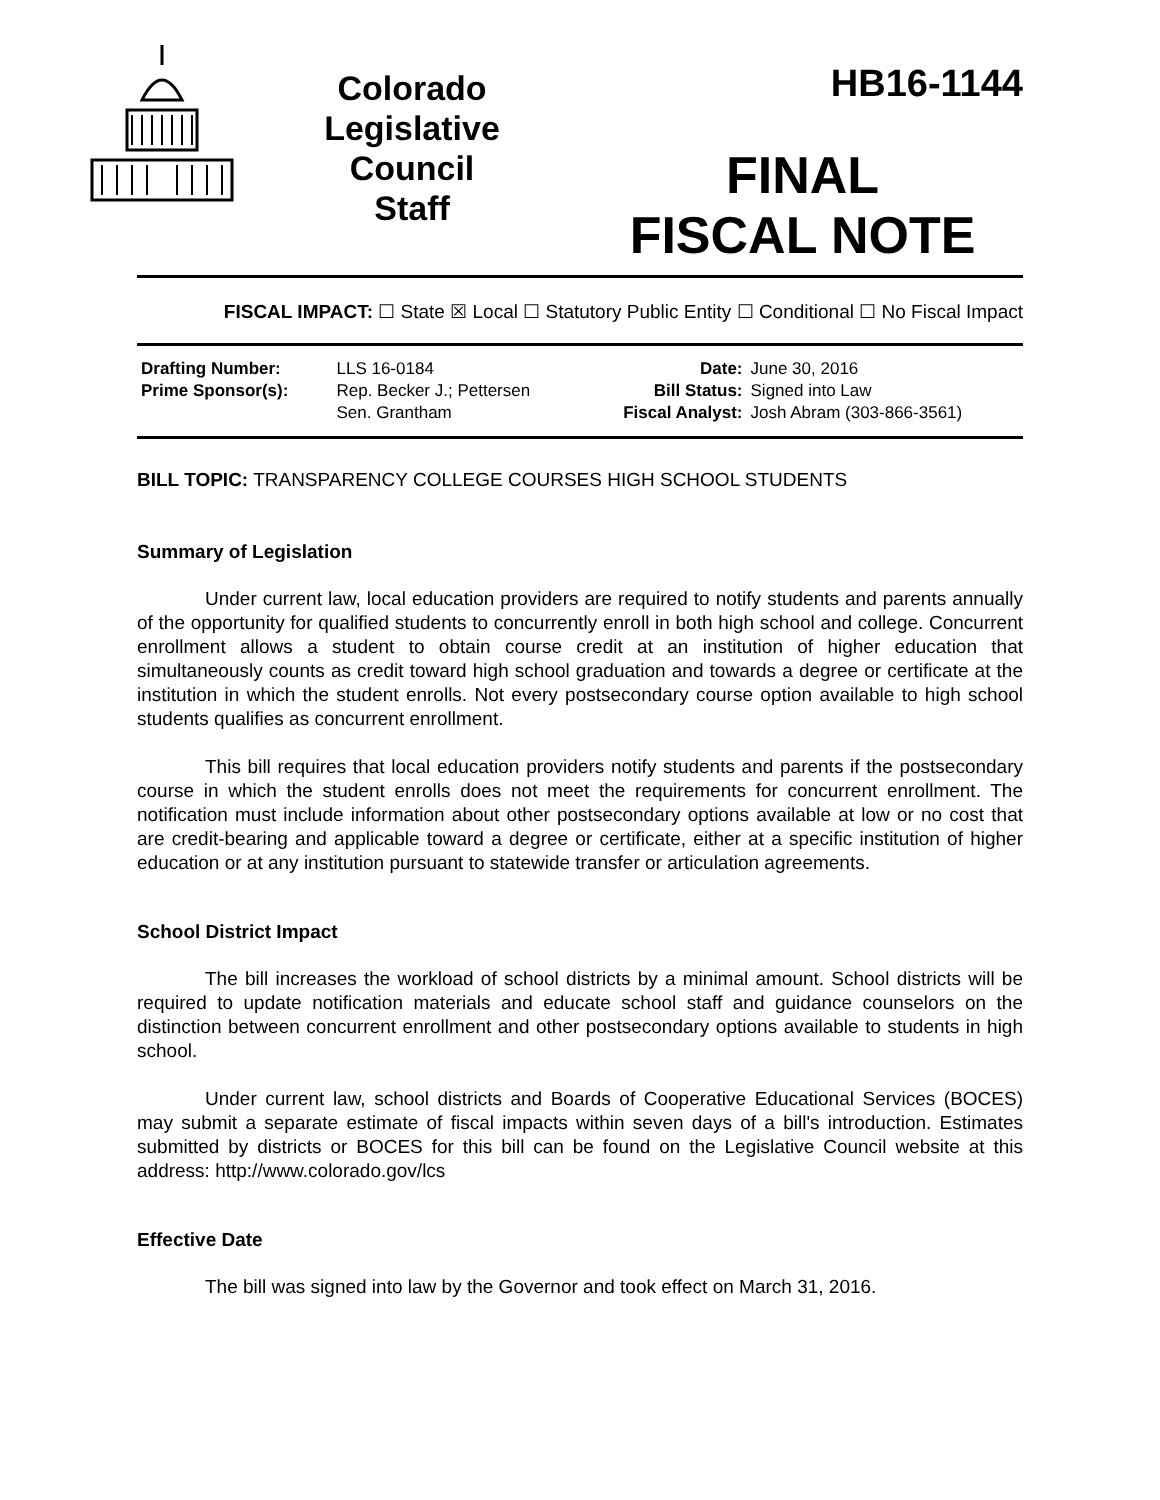Colorado
Legislative
Council
Staff
HB16-1144
FINAL
FISCAL NOTE
FISCAL IMPACT: ☐ State ☒ Local ☐ Statutory Public Entity ☐ Conditional ☐ No Fiscal Impact
| Drafting Number: | LLS 16-0184 | Date: | June 30, 2016 |
| Prime Sponsor(s): | Rep. Becker J.; Pettersen Sen. Grantham | Bill Status: Fiscal Analyst: | Signed into Law Josh Abram (303-866-3561) |
BILL TOPIC: TRANSPARENCY COLLEGE COURSES HIGH SCHOOL STUDENTS
Summary of Legislation
Under current law, local education providers are required to notify students and parents annually of the opportunity for qualified students to concurrently enroll in both high school and college. Concurrent enrollment allows a student to obtain course credit at an institution of higher education that simultaneously counts as credit toward high school graduation and towards a degree or certificate at the institution in which the student enrolls. Not every postsecondary course option available to high school students qualifies as concurrent enrollment.
This bill requires that local education providers notify students and parents if the postsecondary course in which the student enrolls does not meet the requirements for concurrent enrollment. The notification must include information about other postsecondary options available at low or no cost that are credit-bearing and applicable toward a degree or certificate, either at a specific institution of higher education or at any institution pursuant to statewide transfer or articulation agreements.
School District Impact
The bill increases the workload of school districts by a minimal amount. School districts will be required to update notification materials and educate school staff and guidance counselors on the distinction between concurrent enrollment and other postsecondary options available to students in high school.
Under current law, school districts and Boards of Cooperative Educational Services (BOCES) may submit a separate estimate of fiscal impacts within seven days of a bill's introduction. Estimates submitted by districts or BOCES for this bill can be found on the Legislative Council website at this address: http://www.colorado.gov/lcs
Effective Date
The bill was signed into law by the Governor and took effect on March 31, 2016.